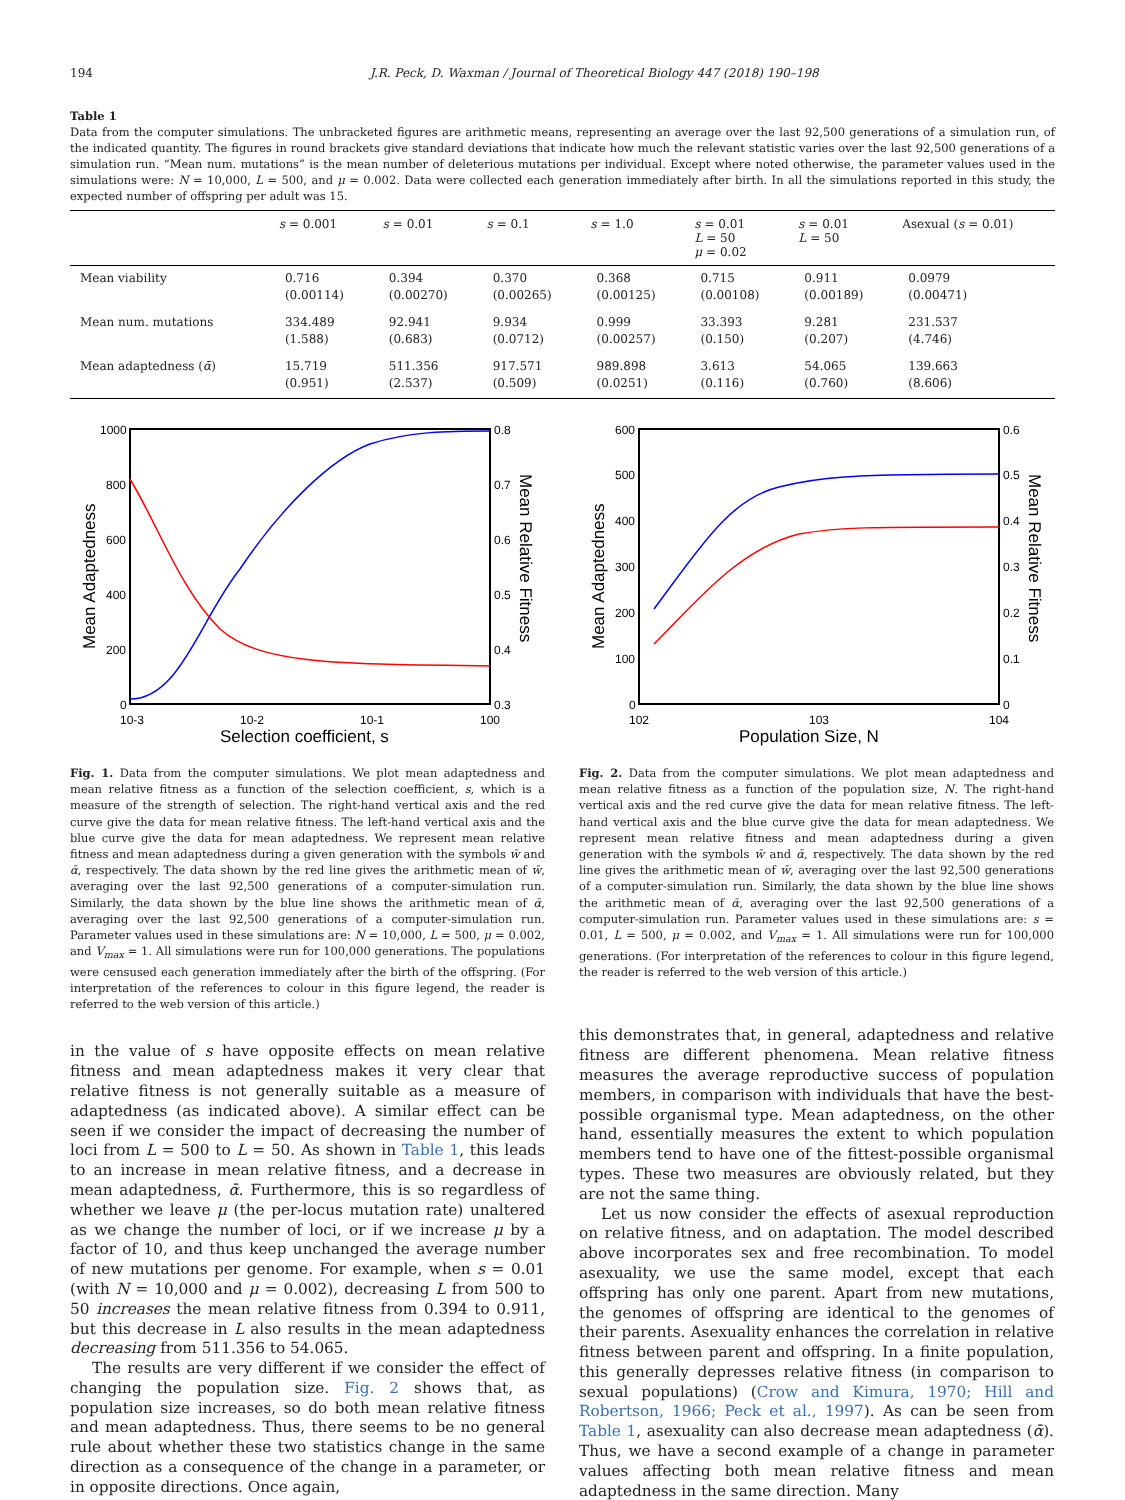194 J.R. Peck, D. Waxman / Journal of Theoretical Biology 447 (2018) 190–198
Table 1
Data from the computer simulations. The unbracketed figures are arithmetic means, representing an average over the last 92,500 generations of a simulation run, of the indicated quantity. The figures in round brackets give standard deviations that indicate how much the relevant statistic varies over the last 92,500 generations of a simulation run. “Mean num. mutations” is the mean number of deleterious mutations per individual. Except where noted otherwise, the parameter values used in the simulations were: N = 10,000, L = 500, and μ = 0.002. Data were collected each generation immediately after birth. In all the simulations reported in this study, the expected number of offspring per adult was 15.
| | s = 0.001 | s = 0.01 | s = 0.1 | s = 1.0 | s = 0.01 L = 50 μ = 0.02 | s = 0.01 L = 50 | Asexual ( s = 0.01) |
| --- | --- | --- | --- | --- | --- | --- | --- |
| Mean viability | 0.716 (0.00114) | 0.394 (0.00270) | 0.370 (0.00265) | 0.368 (0.00125) | 0.715 (0.00108) | 0.911 (0.00189) | 0.0979 (0.00471) |
| Mean num. mutations | 334.489 (1.588) | 92.941 (0.683) | 9.934 (0.0712) | 0.999 (0.00257) | 33.393 (0.150) | 9.281 (0.207) | 231.537 (4.746) |
| Mean adaptedness ( ᾱ ) | 15.719 (0.951) | 511.356 (2.537) | 917.571 (0.509) | 989.898 (0.0251) | 3.613 (0.116) | 54.065 (0.760) | 139.663 (8.606) |
1000
800
600
400
200
0
0.8
0.7
0.6
0.5
0.4
0.3
10-3
10-2
10-1
100
Selection coefficient, s
Mean Adaptedness
Mean Relative Fitness
Fig. 1. Data from the computer simulations. We plot mean adaptedness and mean relative fitness as a function of the selection coefficient, s, which is a measure of the strength of selection. The right-hand vertical axis and the red curve give the data for mean relative fitness. The left-hand vertical axis and the blue curve give the data for mean adaptedness. We represent mean relative fitness and mean adaptedness during a given generation with the symbols w̄ and ᾱ, respectively. The data shown by the red line gives the arithmetic mean of w̄, averaging over the last 92,500 generations of a computer-simulation run. Similarly, the data shown by the blue line shows the arithmetic mean of ᾱ, averaging over the last 92,500 generations of a computer-simulation run. Parameter values used in these simulations are: N = 10,000, L = 500, μ = 0.002, and V<sub>max</sub> = 1. All simulations were run for 100,000 generations. The populations were censused each generation immediately after the birth of the offspring. (For interpretation of the references to colour in this figure legend, the reader is referred to the web version of this article.)
600
500
400
300
200
100
0
0.6
0.5
0.4
0.3
0.2
0.1
0
102
103
104
Population Size, N
Mean Adaptedness
Mean Relative Fitness
Fig. 2. Data from the computer simulations. We plot mean adaptedness and mean relative fitness as a function of the population size, N. The right-hand vertical axis and the red curve give the data for mean relative fitness. The left-hand vertical axis and the blue curve give the data for mean adaptedness. We represent mean relative fitness and mean adaptedness during a given generation with the symbols w̄ and ᾱ, respectively. The data shown by the red line gives the arithmetic mean of w̄, averaging over the last 92,500 generations of a computer-simulation run. Similarly, the data shown by the blue line shows the arithmetic mean of ᾱ, averaging over the last 92,500 generations of a computer-simulation run. Parameter values used in these simulations are: s = 0.01, L = 500, μ = 0.002, and V<sub>max</sub> = 1. All simulations were run for 100,000 generations. (For interpretation of the references to colour in this figure legend, the reader is referred to the web version of this article.)
in the value of s have opposite effects on mean relative fitness and mean adaptedness makes it very clear that relative fitness is not generally suitable as a measure of adaptedness (as indicated above). A similar effect can be seen if we consider the impact of decreasing the number of loci from L = 500 to L = 50. As shown in Table 1, this leads to an increase in mean relative fitness, and a decrease in mean adaptedness, ᾱ. Furthermore, this is so regardless of whether we leave μ (the per-locus mutation rate) unaltered as we change the number of loci, or if we increase μ by a factor of 10, and thus keep unchanged the average number of new mutations per genome. For example, when s = 0.01 (with N = 10,000 and μ = 0.002), decreasing L from 500 to 50 increases the mean relative fitness from 0.394 to 0.911, but this decrease in L also results in the mean adaptedness decreasing from 511.356 to 54.065.
The results are very different if we consider the effect of changing the population size. Fig. 2 shows that, as population size increases, so do both mean relative fitness and mean adaptedness. Thus, there seems to be no general rule about whether these two statistics change in the same direction as a consequence of the change in a parameter, or in opposite directions. Once again,
this demonstrates that, in general, adaptedness and relative fitness are different phenomena. Mean relative fitness measures the average reproductive success of population members, in comparison with individuals that have the best-possible organismal type. Mean adaptedness, on the other hand, essentially measures the extent to which population members tend to have one of the fittest-possible organismal types. These two measures are obviously related, but they are not the same thing.
Let us now consider the effects of asexual reproduction on relative fitness, and on adaptation. The model described above incorporates sex and free recombination. To model asexuality, we use the same model, except that each offspring has only one parent. Apart from new mutations, the genomes of offspring are identical to the genomes of their parents. Asexuality enhances the correlation in relative fitness between parent and offspring. In a finite population, this generally depresses relative fitness (in comparison to sexual populations) (Crow and Kimura, 1970; Hill and Robertson, 1966; Peck et al., 1997). As can be seen from Table 1, asexuality can also decrease mean adaptedness (ᾱ). Thus, we have a second example of a change in parameter values affecting both mean relative fitness and mean adaptedness in the same direction. Many